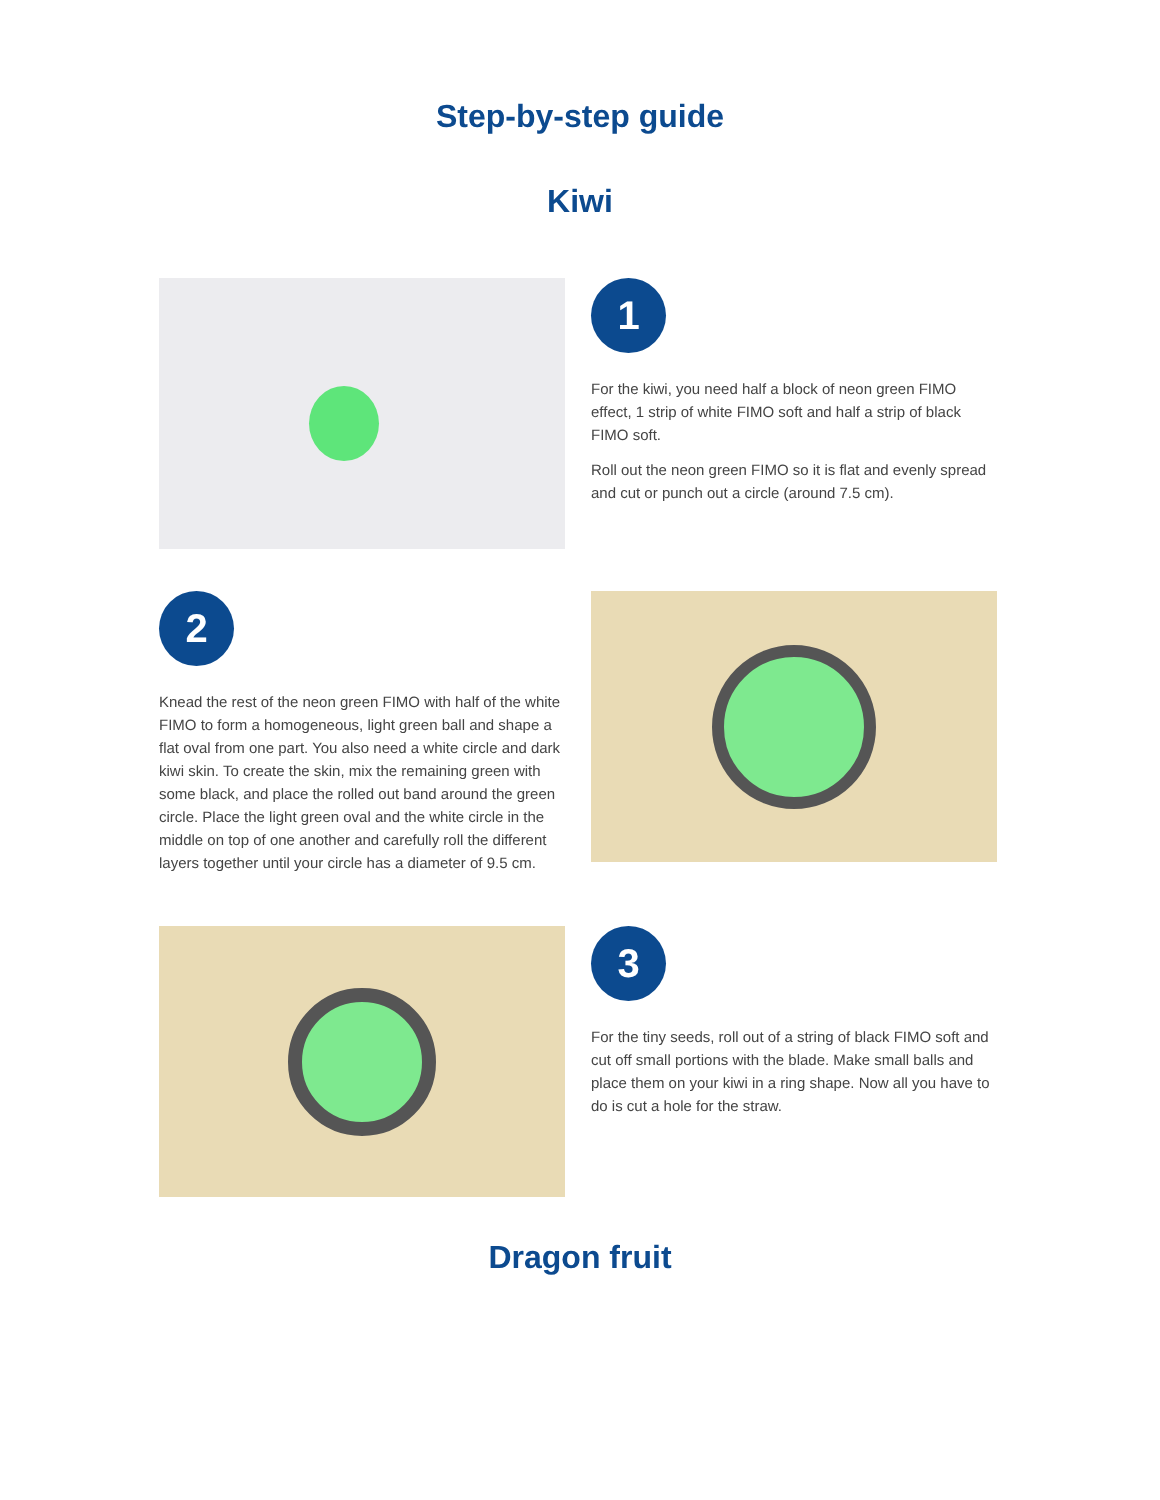Step-by-step guide
Kiwi
1
For the kiwi, you need half a block of neon green FIMO effect, 1 strip of white FIMO soft and half a strip of black FIMO soft.
Roll out the neon green FIMO so it is flat and evenly spread and cut or punch out a circle (around 7.5 cm).
2
Knead the rest of the neon green FIMO with half of the white FIMO to form a homogeneous, light green ball and shape a flat oval from one part. You also need a white circle and dark kiwi skin. To create the skin, mix the remaining green with some black, and place the rolled out band around the green circle. Place the light green oval and the white circle in the middle on top of one another and carefully roll the different layers together until your circle has a diameter of 9.5 cm.
3
For the tiny seeds, roll out of a string of black FIMO soft and cut off small portions with the blade. Make small balls and place them on your kiwi in a ring shape. Now all you have to do is cut a hole for the straw.
Dragon fruit